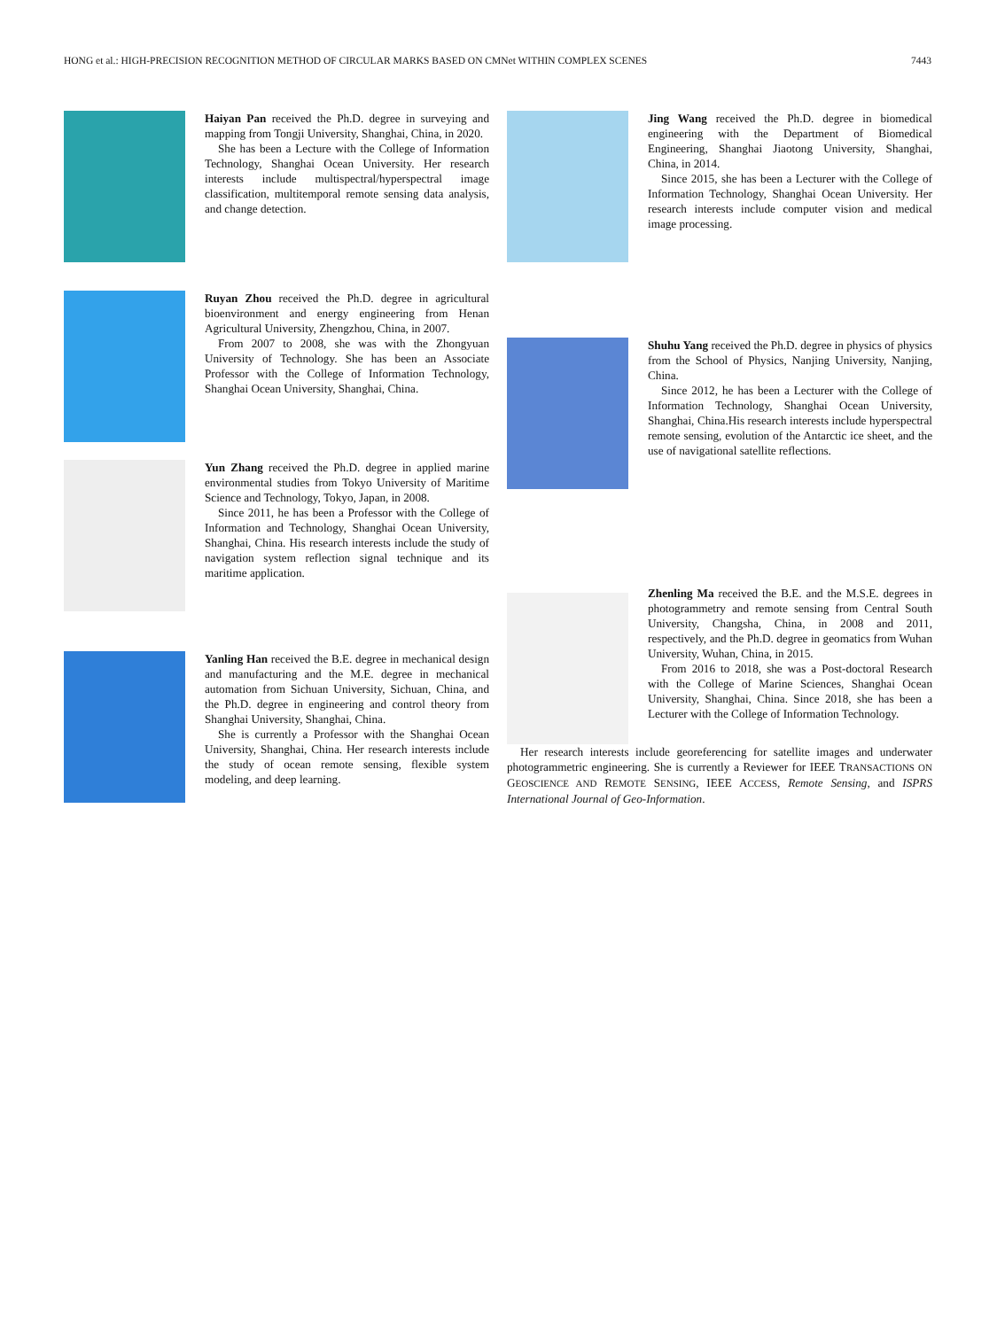HONG et al.: HIGH-PRECISION RECOGNITION METHOD OF CIRCULAR MARKS BASED ON CMNet WITHIN COMPLEX SCENES 7443
Haiyan Pan received the Ph.D. degree in surveying and mapping from Tongji University, Shanghai, China, in 2020.
She has been a Lecture with the College of Information Technology, Shanghai Ocean University. Her research interests include multispectral/hyperspectral image classification, multitemporal remote sensing data analysis, and change detection.
Ruyan Zhou received the Ph.D. degree in agricultural bioenvironment and energy engineering from Henan Agricultural University, Zhengzhou, China, in 2007.
From 2007 to 2008, she was with the Zhongyuan University of Technology. She has been an Associate Professor with the College of Information Technology, Shanghai Ocean University, Shanghai, China.
Yun Zhang received the Ph.D. degree in applied marine environmental studies from Tokyo University of Maritime Science and Technology, Tokyo, Japan, in 2008.
Since 2011, he has been a Professor with the College of Information and Technology, Shanghai Ocean University, Shanghai, China. His research interests include the study of navigation system reflection signal technique and its maritime application.
Yanling Han received the B.E. degree in mechanical design and manufacturing and the M.E. degree in mechanical automation from Sichuan University, Sichuan, China, and the Ph.D. degree in engineering and control theory from Shanghai University, Shanghai, China.
She is currently a Professor with the Shanghai Ocean University, Shanghai, China. Her research interests include the study of ocean remote sensing, flexible system modeling, and deep learning.
Jing Wang received the Ph.D. degree in biomedical engineering with the Department of Biomedical Engineering, Shanghai Jiaotong University, Shanghai, China, in 2014.
Since 2015, she has been a Lecturer with the College of Information Technology, Shanghai Ocean University. Her research interests include computer vision and medical image processing.
Shuhu Yang received the Ph.D. degree in physics of physics from the School of Physics, Nanjing University, Nanjing, China.
Since 2012, he has been a Lecturer with the College of Information Technology, Shanghai Ocean University, Shanghai, China.His research interests include hyperspectral remote sensing, evolution of the Antarctic ice sheet, and the use of navigational satellite reflections.
Zhenling Ma received the B.E. and the M.S.E. degrees in photogrammetry and remote sensing from Central South University, Changsha, China, in 2008 and 2011, respectively, and the Ph.D. degree in geomatics from Wuhan University, Wuhan, China, in 2015.
From 2016 to 2018, she was a Post-doctoral Research with the College of Marine Sciences, Shanghai Ocean University, Shanghai, China. Since 2018, she has been a Lecturer with the College of Information Technology.
Her research interests include georeferencing for satellite images and underwater photogrammetric engineering. She is currently a Reviewer for IEEE TRANSACTIONS ON GEOSCIENCE AND REMOTE SENSING, IEEE ACCESS, Remote Sensing, and ISPRS International Journal of Geo-Information.